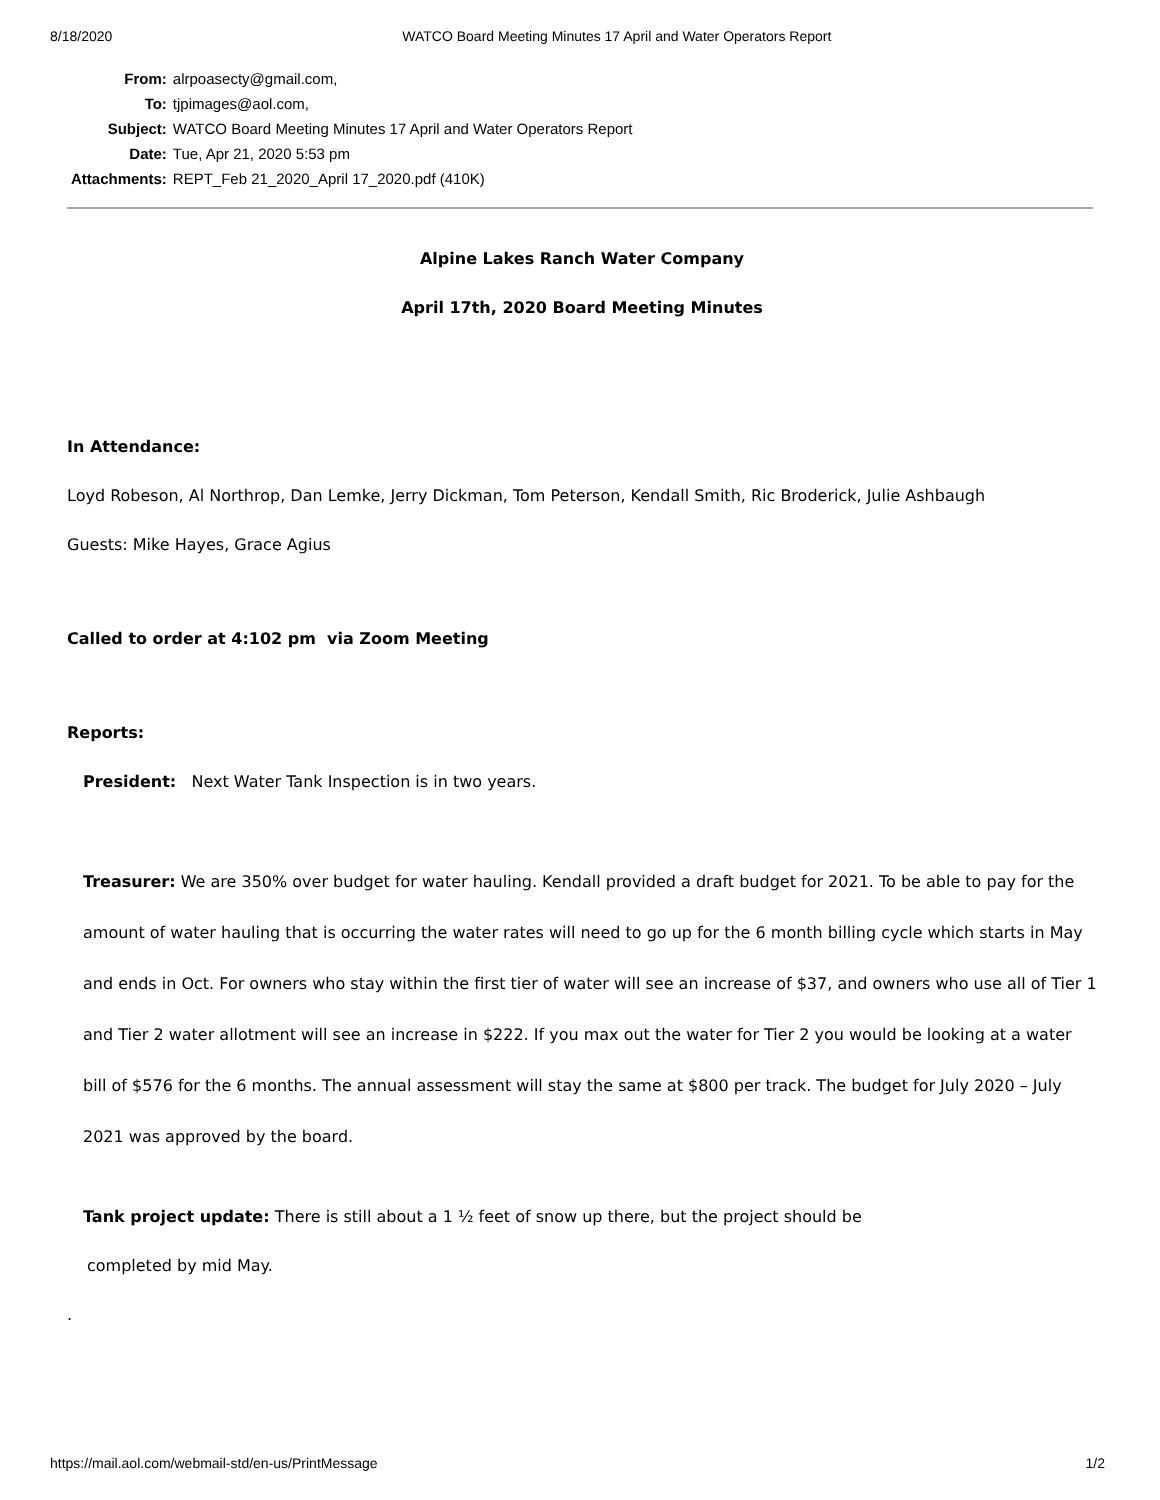8/18/2020 WATCO Board Meeting Minutes 17 April and Water Operators Report
| From: | alrpoasecty@gmail.com, |
| To: | tjpimages@aol.com, |
| Subject: | WATCO Board Meeting Minutes 17 April and Water Operators Report |
| Date: | Tue, Apr 21, 2020 5:53 pm |
| Attachments: | REPT_Feb 21_2020_April 17_2020.pdf (410K) |
Alpine Lakes Ranch Water Company
April 17th, 2020 Board Meeting Minutes
In Attendance:
Loyd Robeson, Al Northrop, Dan Lemke, Jerry Dickman, Tom Peterson, Kendall Smith, Ric Broderick, Julie Ashbaugh
Guests: Mike Hayes, Grace Agius
Called to order at 4:102 pm via Zoom Meeting
Reports:
President: Next Water Tank Inspection is in two years.
Treasurer: We are 350% over budget for water hauling. Kendall provided a draft budget for 2021. To be able to pay for the amount of water hauling that is occurring the water rates will need to go up for the 6 month billing cycle which starts in May and ends in Oct. For owners who stay within the first tier of water will see an increase of $37, and owners who use all of Tier 1 and Tier 2 water allotment will see an increase in $222. If you max out the water for Tier 2 you would be looking at a water bill of $576 for the 6 months. The annual assessment will stay the same at $800 per track. The budget for July 2020 – July 2021 was approved by the board.
Tank project update: There is still about a 1 ½ feet of snow up there, but the project should be
completed by mid May.
.
https://mail.aol.com/webmail-std/en-us/PrintMessage 1/2